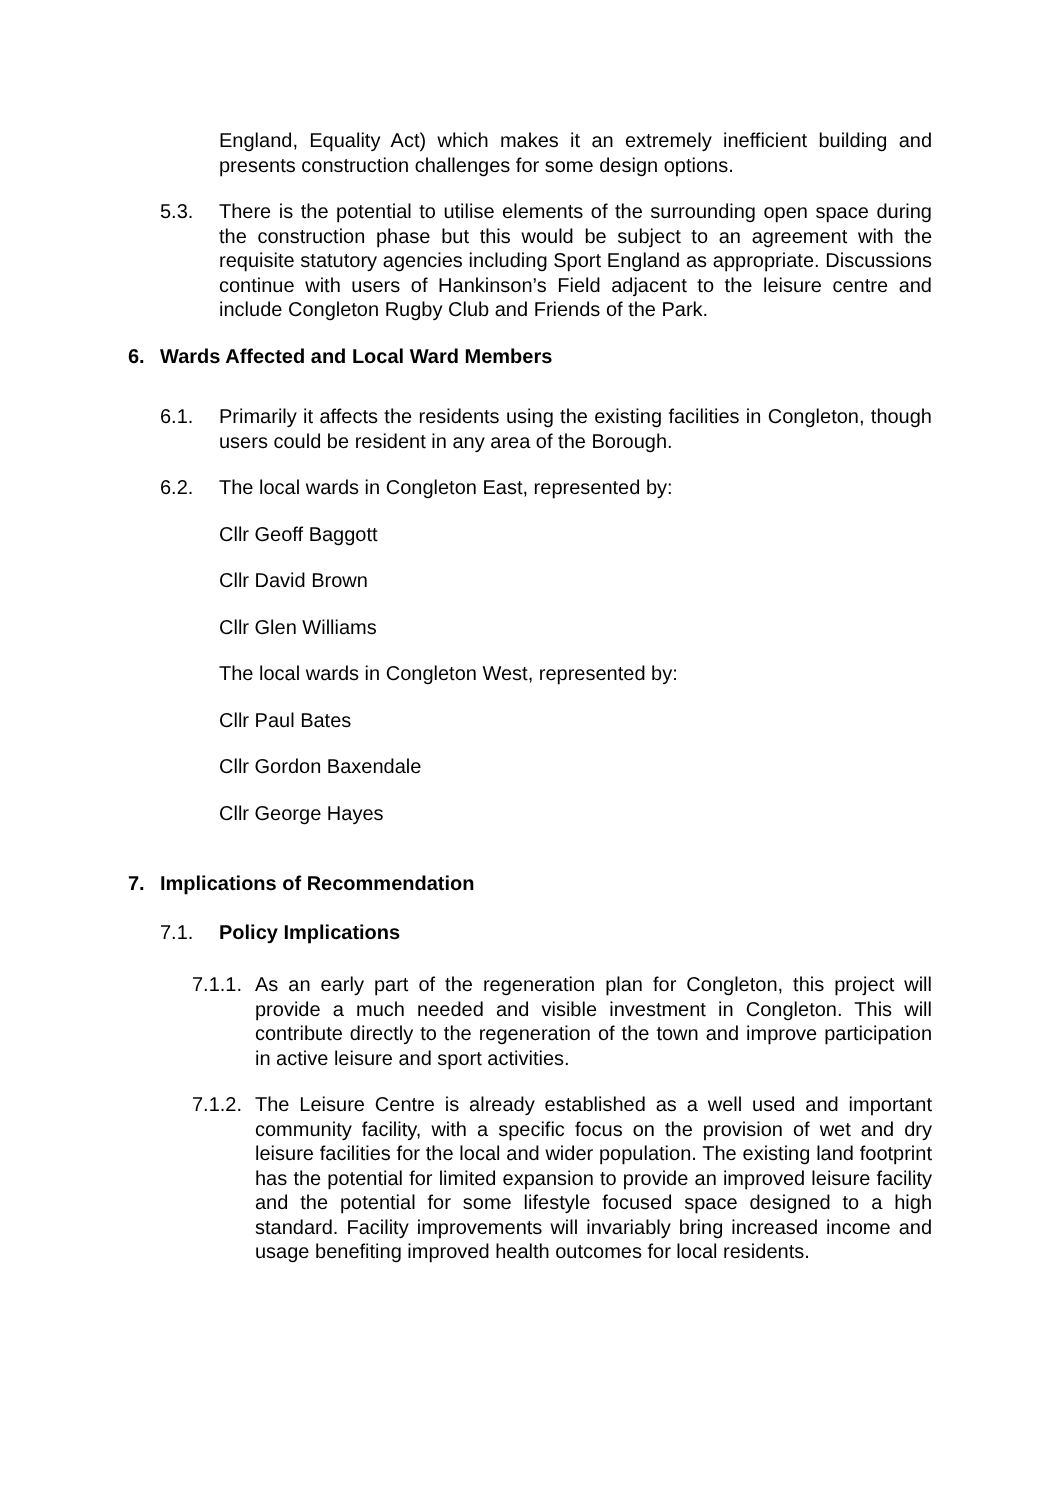England, Equality Act) which makes it an extremely inefficient building and presents construction challenges for some design options.
5.3. There is the potential to utilise elements of the surrounding open space during the construction phase but this would be subject to an agreement with the requisite statutory agencies including Sport England as appropriate. Discussions continue with users of Hankinson’s Field adjacent to the leisure centre and include Congleton Rugby Club and Friends of the Park.
6. Wards Affected and Local Ward Members
6.1. Primarily it affects the residents using the existing facilities in Congleton, though users could be resident in any area of the Borough.
6.2. The local wards in Congleton East, represented by:
Cllr Geoff Baggott
Cllr David Brown
Cllr Glen Williams
The local wards in Congleton West, represented by:
Cllr Paul Bates
Cllr Gordon Baxendale
Cllr George Hayes
7. Implications of Recommendation
7.1. Policy Implications
7.1.1.
As an early part of the regeneration plan for Congleton, this project will provide a much needed and visible investment in Congleton. This will contribute directly to the regeneration of the town and improve participation in active leisure and sport activities.
7.1.2.
The Leisure Centre is already established as a well used and important community facility, with a specific focus on the provision of wet and dry leisure facilities for the local and wider population. The existing land footprint has the potential for limited expansion to provide an improved leisure facility and the potential for some lifestyle focused space designed to a high standard. Facility improvements will invariably bring increased income and usage benefiting improved health outcomes for local residents.